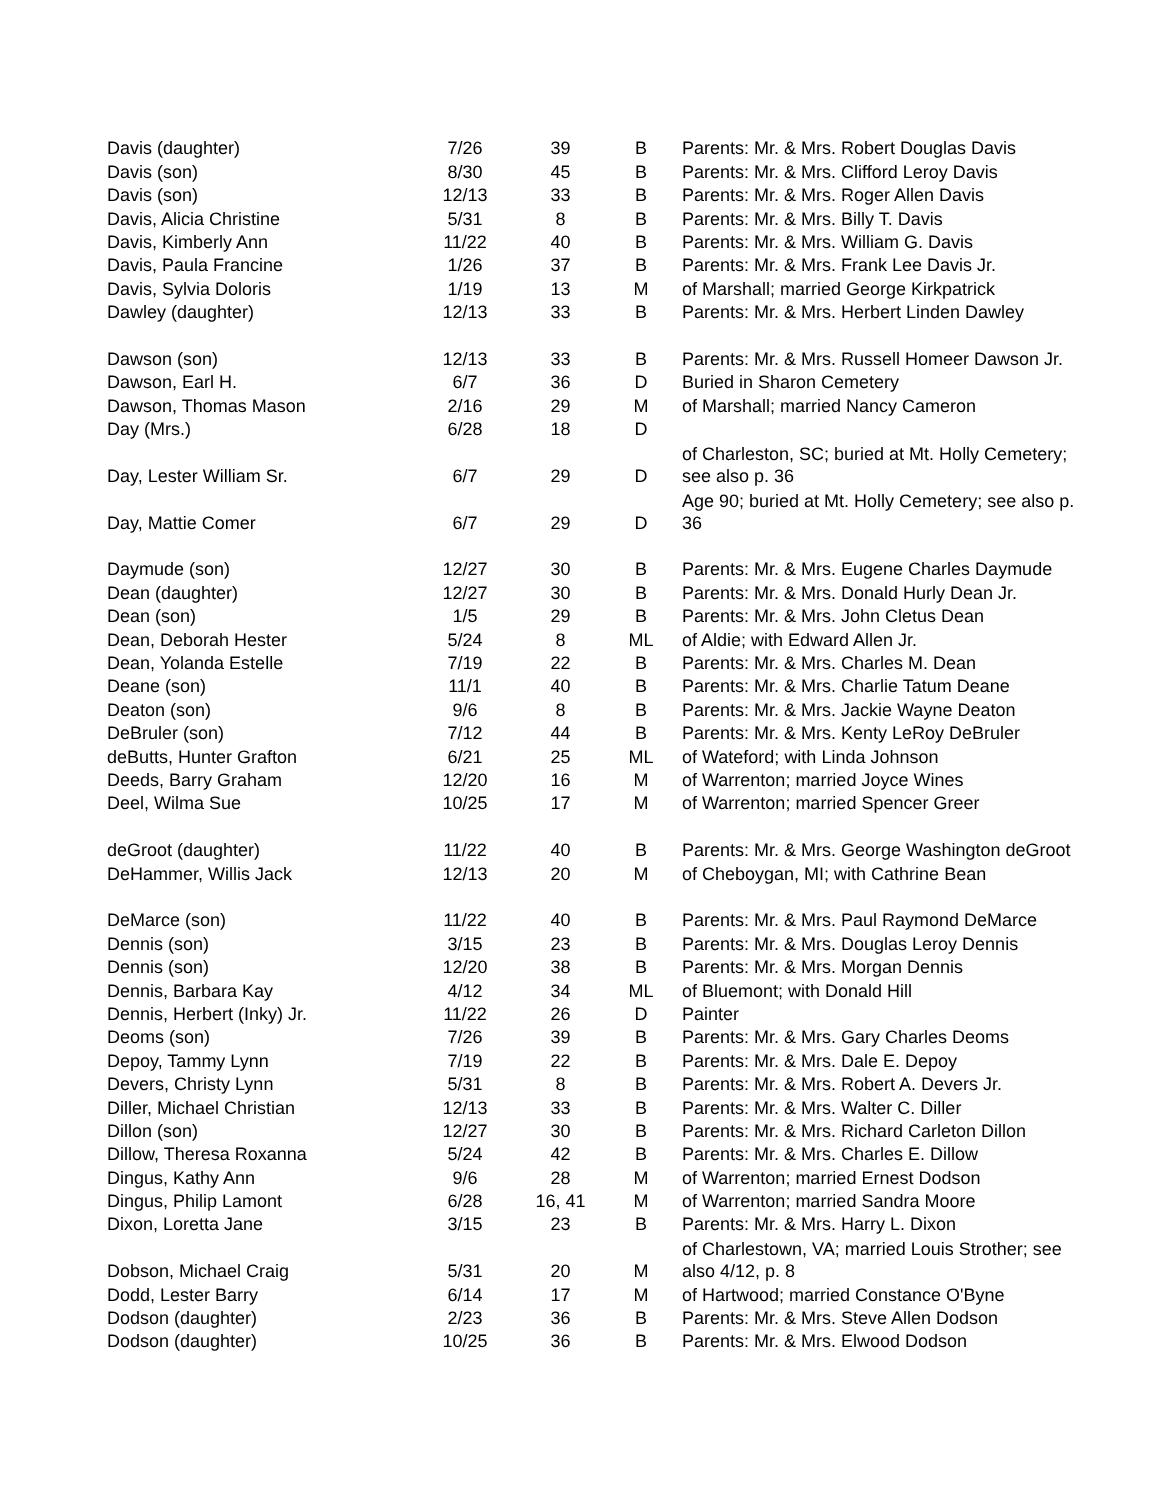| Davis (daughter) | 7/26 | 39 | B | Parents: Mr. & Mrs. Robert Douglas Davis |
| Davis (son) | 8/30 | 45 | B | Parents: Mr. & Mrs. Clifford Leroy Davis |
| Davis (son) | 12/13 | 33 | B | Parents: Mr. & Mrs. Roger Allen Davis |
| Davis, Alicia Christine | 5/31 | 8 | B | Parents: Mr. & Mrs. Billy T. Davis |
| Davis, Kimberly Ann | 11/22 | 40 | B | Parents: Mr. & Mrs. William G. Davis |
| Davis, Paula Francine | 1/26 | 37 | B | Parents: Mr. & Mrs. Frank Lee Davis Jr. |
| Davis, Sylvia Doloris | 1/19 | 13 | M | of Marshall; married George Kirkpatrick |
| Dawley (daughter) | 12/13 | 33 | B | Parents: Mr. & Mrs. Herbert Linden Dawley |
| Dawson (son) | 12/13 | 33 | B | Parents: Mr. & Mrs. Russell Homeer Dawson Jr. |
| Dawson, Earl H. | 6/7 | 36 | D | Buried in Sharon Cemetery |
| Dawson, Thomas Mason | 2/16 | 29 | M | of Marshall; married Nancy Cameron |
| Day (Mrs.) | 6/28 | 18 | D | |
| Day, Lester William Sr. | 6/7 | 29 | D | of Charleston, SC; buried at Mt. Holly Cemetery; see also p. 36 |
| Day, Mattie Comer | 6/7 | 29 | D | Age 90; buried at Mt. Holly Cemetery; see also p. 36 |
| Daymude (son) | 12/27 | 30 | B | Parents: Mr. & Mrs. Eugene Charles Daymude |
| Dean (daughter) | 12/27 | 30 | B | Parents: Mr. & Mrs. Donald Hurly Dean Jr. |
| Dean (son) | 1/5 | 29 | B | Parents: Mr. & Mrs. John Cletus Dean |
| Dean, Deborah Hester | 5/24 | 8 | ML | of Aldie; with Edward Allen Jr. |
| Dean, Yolanda Estelle | 7/19 | 22 | B | Parents: Mr. & Mrs. Charles M. Dean |
| Deane (son) | 11/1 | 40 | B | Parents: Mr. & Mrs. Charlie Tatum Deane |
| Deaton (son) | 9/6 | 8 | B | Parents: Mr. & Mrs. Jackie Wayne Deaton |
| DeBruler (son) | 7/12 | 44 | B | Parents: Mr. & Mrs. Kenty LeRoy DeBruler |
| deButts, Hunter Grafton | 6/21 | 25 | ML | of Wateford; with Linda Johnson |
| Deeds, Barry Graham | 12/20 | 16 | M | of Warrenton; married Joyce Wines |
| Deel, Wilma Sue | 10/25 | 17 | M | of Warrenton; married Spencer Greer |
| deGroot (daughter) | 11/22 | 40 | B | Parents: Mr. & Mrs. George Washington deGroot |
| DeHammer, Willis Jack | 12/13 | 20 | M | of Cheboygan, MI; with Cathrine Bean |
| DeMarce (son) | 11/22 | 40 | B | Parents: Mr. & Mrs. Paul Raymond DeMarce |
| Dennis (son) | 3/15 | 23 | B | Parents: Mr. & Mrs. Douglas Leroy Dennis |
| Dennis (son) | 12/20 | 38 | B | Parents: Mr. & Mrs. Morgan Dennis |
| Dennis, Barbara Kay | 4/12 | 34 | ML | of Bluemont; with Donald Hill |
| Dennis, Herbert (Inky) Jr. | 11/22 | 26 | D | Painter |
| Deoms (son) | 7/26 | 39 | B | Parents: Mr. & Mrs. Gary Charles Deoms |
| Depoy, Tammy Lynn | 7/19 | 22 | B | Parents: Mr. & Mrs. Dale E. Depoy |
| Devers, Christy Lynn | 5/31 | 8 | B | Parents: Mr. & Mrs. Robert A. Devers Jr. |
| Diller, Michael Christian | 12/13 | 33 | B | Parents: Mr. & Mrs. Walter C. Diller |
| Dillon (son) | 12/27 | 30 | B | Parents: Mr. & Mrs. Richard Carleton Dillon |
| Dillow, Theresa Roxanna | 5/24 | 42 | B | Parents: Mr. & Mrs. Charles E. Dillow |
| Dingus, Kathy Ann | 9/6 | 28 | M | of Warrenton; married Ernest Dodson |
| Dingus, Philip Lamont | 6/28 | 16, 41 | M | of Warrenton; married Sandra Moore |
| Dixon, Loretta Jane | 3/15 | 23 | B | Parents: Mr. & Mrs. Harry L. Dixon |
| Dobson, Michael Craig | 5/31 | 20 | M | of Charlestown, VA; married Louis Strother; see also 4/12, p. 8 |
| Dodd, Lester Barry | 6/14 | 17 | M | of Hartwood; married Constance O'Byne |
| Dodson (daughter) | 2/23 | 36 | B | Parents: Mr. & Mrs. Steve Allen Dodson |
| Dodson (daughter) | 10/25 | 36 | B | Parents: Mr. & Mrs. Elwood Dodson |